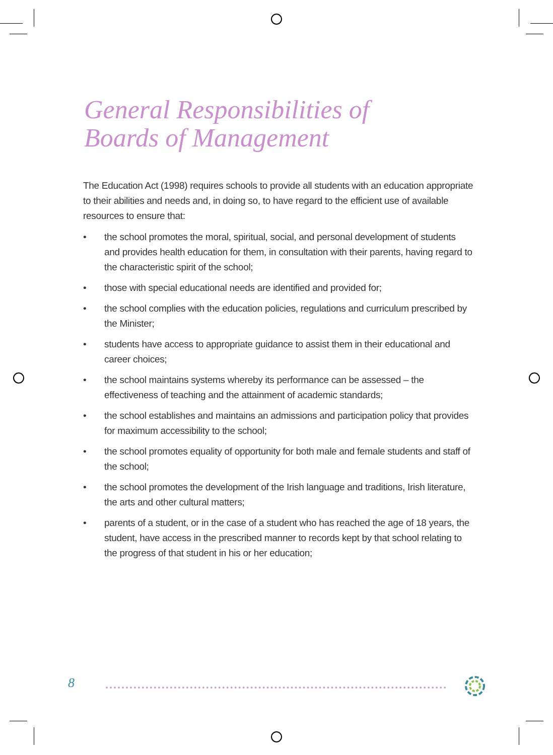General Responsibilities of
Boards of Management
The Education Act (1998) requires schools to provide all students with an education appropriate to their abilities and needs and, in doing so, to have regard to the efficient use of available resources to ensure that:
• the school promotes the moral, spiritual, social, and personal development of students and provides health education for them, in consultation with their parents, having regard to the characteristic spirit of the school;
• those with special educational needs are identified and provided for;
• the school complies with the education policies, regulations and curriculum prescribed by the Minister;
• students have access to appropriate guidance to assist them in their educational and career choices;
• the school maintains systems whereby its performance can be assessed – the effectiveness of teaching and the attainment of academic standards;
• the school establishes and maintains an admissions and participation policy that provides for maximum accessibility to the school;
• the school promotes equality of opportunity for both male and female students and staff of the school;
• the school promotes the development of the Irish language and traditions, Irish literature, the arts and other cultural matters;
• parents of a student, or in the case of a student who has reached the age of 18 years, the student, have access in the prescribed manner to records kept by that school relating to the progress of that student in his or her education;
8